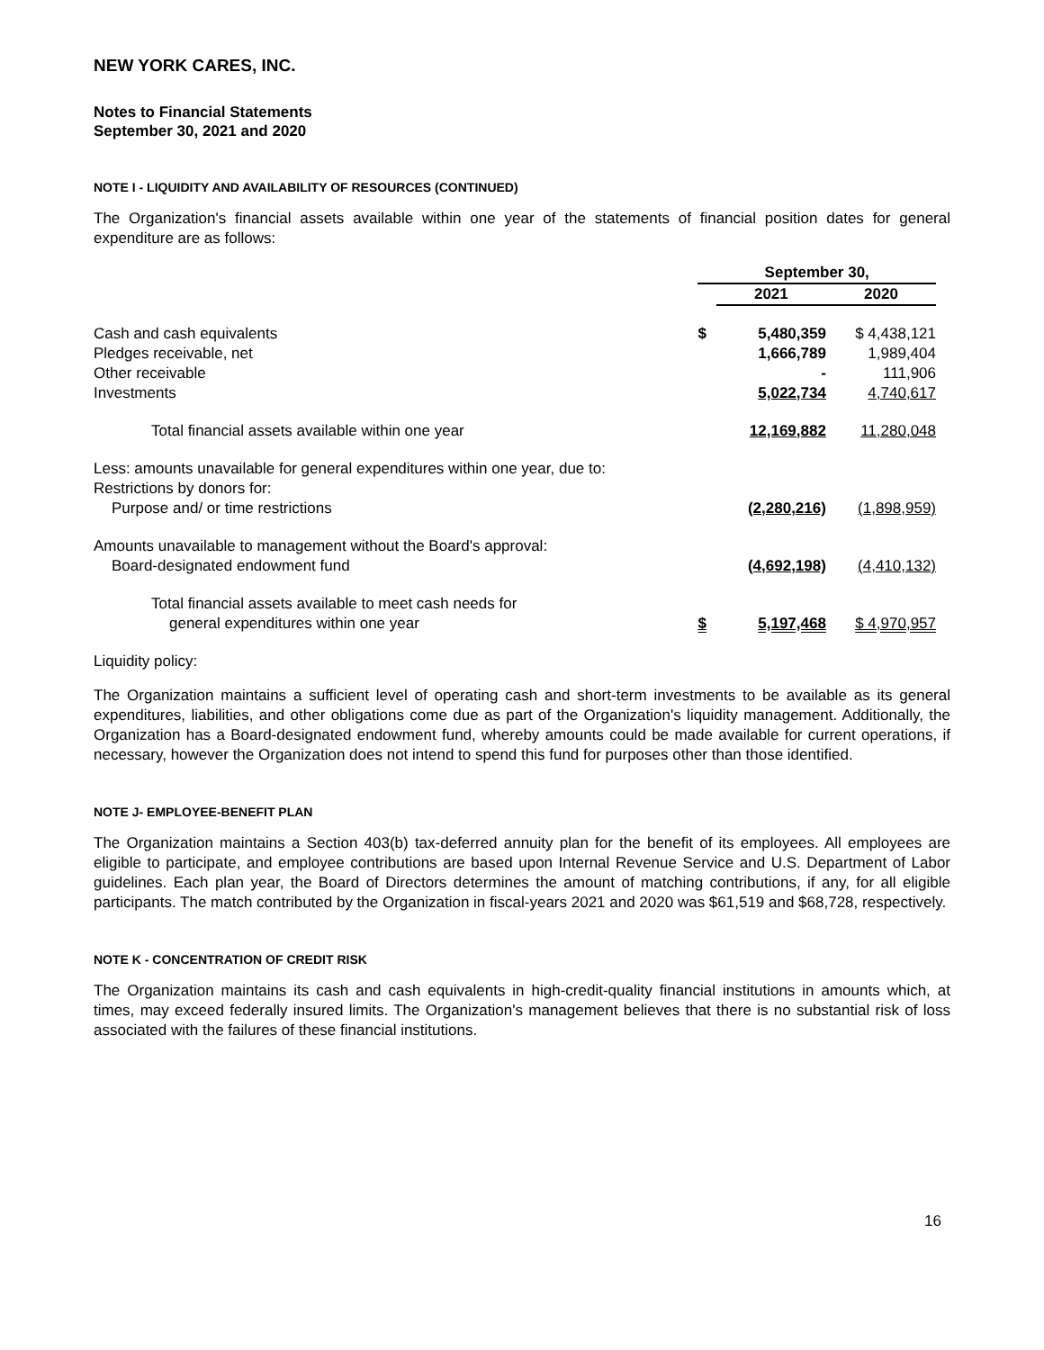NEW YORK CARES, INC.
Notes to Financial Statements
September 30, 2021 and 2020
NOTE I - LIQUIDITY AND AVAILABILITY OF RESOURCES (CONTINUED)
The Organization's financial assets available within one year of the statements of financial position dates for general expenditure are as follows:
| | September 30, | | |
| --- | --- | --- | --- |
| | | 2021 | 2020 |
| Cash and cash equivalents | $ | 5,480,359 | $ 4,438,121 |
| Pledges receivable, net | | 1,666,789 | 1,989,404 |
| Other receivable | | - | 111,906 |
| Investments | | 5,022,734 | 4,740,617 |
| Total financial assets available within one year | | 12,169,882 | 11,280,048 |
| Less: amounts unavailable for general expenditures within one year, due to: | | | |
| Restrictions by donors for: | | | |
| Purpose and/ or time restrictions | | (2,280,216) | (1,898,959) |
| Amounts unavailable to management without the Board's approval: | | | |
| Board-designated endowment fund | | (4,692,198) | (4,410,132) |
| Total financial assets available to meet cash needs for | | | |
| general expenditures within one year | $ | 5,197,468 | $ 4,970,957 |
Liquidity policy:
The Organization maintains a sufficient level of operating cash and short-term investments to be available as its general expenditures, liabilities, and other obligations come due as part of the Organization's liquidity management. Additionally, the Organization has a Board-designated endowment fund, whereby amounts could be made available for current operations, if necessary, however the Organization does not intend to spend this fund for purposes other than those identified.
NOTE J- EMPLOYEE-BENEFIT PLAN
The Organization maintains a Section 403(b) tax-deferred annuity plan for the benefit of its employees. All employees are eligible to participate, and employee contributions are based upon Internal Revenue Service and U.S. Department of Labor guidelines. Each plan year, the Board of Directors determines the amount of matching contributions, if any, for all eligible participants. The match contributed by the Organization in fiscal-years 2021 and 2020 was $61,519 and $68,728, respectively.
NOTE K - CONCENTRATION OF CREDIT RISK
The Organization maintains its cash and cash equivalents in high-credit-quality financial institutions in amounts which, at times, may exceed federally insured limits. The Organization's management believes that there is no substantial risk of loss associated with the failures of these financial institutions.
16